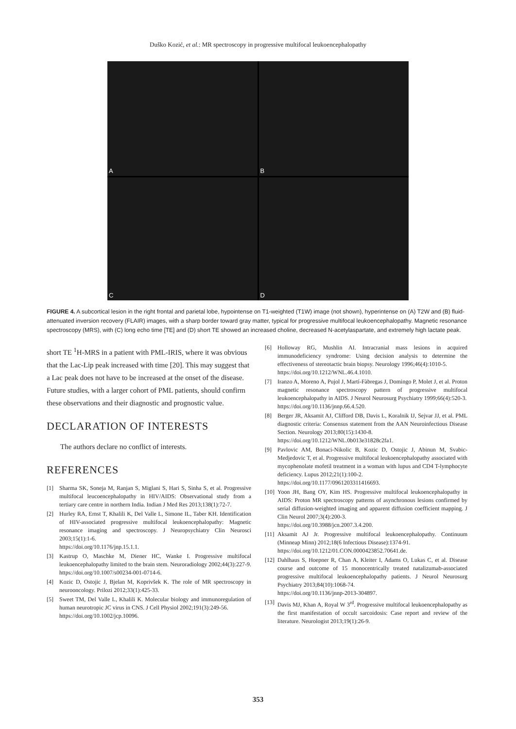Duško Kozić, et al.: MR spectroscopy in progressive multifocal leukoencephalopathy
A
B
C
D
FIGURE 4. A subcortical lesion in the right frontal and parietal lobe, hypointense on T1-weighted (T1W) image (not shown), hyperintense on (A) T2W and (B) fluid-attenuated inversion recovery (FLAIR) images, with a sharp border toward gray matter, typical for progressive multifocal leukoencephalopathy. Magnetic resonance spectroscopy (MRS), with (C) long echo time [TE] and (D) short TE showed an increased choline, decreased N-acetylaspartate, and extremely high lactate peak.
short TE <sup>1</sup>H-MRS in a patient with PML-IRIS, where it was obvious that the Lac-Lip peak increased with time [20]. This may suggest that a Lac peak does not have to be increased at the onset of the disease. Future studies, with a larger cohort of PML patients, should confirm these observations and their diagnostic and prognostic value.
DECLARATION OF INTERESTS
The authors declare no conflict of interests.
REFERENCES
[1] Sharma SK, Soneja M, Ranjan S, Miglani S, Hari S, Sinha S, et al. Progressive multifocal leucoencephalopathy in HIV/AIDS: Observational study from a tertiary care centre in northern India. Indian J Med Res 2013;138(1):72-7.
[2] Hurley RA, Ernst T, Khalili K, Del Valle L, Simone IL, Taber KH. Identification of HIV-associated progressive multifocal leukoencephalopathy: Magnetic resonance imaging and spectroscopy. J Neuropsychiatry Clin Neurosci 2003;15(1):1-6.
https://doi.org/10.1176/jnp.15.1.1.
[3] Kastrup O, Maschke M, Diener HC, Wanke I. Progressive multifocal leukoencephalopathy limited to the brain stem. Neuroradiology 2002;44(3):227-9.
https://doi.org/10.1007/s00234-001-0714-6.
[4] Kozic D, Ostojic J, Bjelan M, Koprivšek K. The role of MR spectroscopy in neurooncology. Prilozi 2012;33(1):425-33.
[5] Sweet TM, Del Valle L, Khalili K. Molecular biology and immunoregulation of human neurotropic JC virus in CNS. J Cell Physiol 2002;191(3):249-56.
https://doi.org/10.1002/jcp.10096.
[6] Holloway RG, Mushlin AI. Intracranial mass lesions in acquired immunodeficiency syndrome: Using decision analysis to determine the effectiveness of stereotactic brain biopsy. Neurology 1996;46(4):1010-5.
https://doi.org/10.1212/WNL.46.4.1010.
[7] Iranzo A, Moreno A, Pujol J, Martí-Fàbregas J, Domingo P, Molet J, et al. Proton magnetic resonance spectroscopy pattern of progressive multifocal leukoencephalopathy in AIDS. J Neurol Neurosurg Psychiatry 1999;66(4):520-3.
https://doi.org/10.1136/jnnp.66.4.520.
[8] Berger JR, Aksamit AJ, Clifford DB, Davis L, Koralnik IJ, Sejvar JJ, et al. PML diagnostic criteria: Consensus statement from the AAN Neuroinfectious Disease Section. Neurology 2013;80(15):1430-8.
https://doi.org/10.1212/WNL.0b013e31828c2fa1.
[9] Pavlovic AM, Bonaci-Nikolic B, Kozic D, Ostojic J, Abinun M, Svabic-Medjedovic T, et al. Progressive multifocal leukoencephalopathy associated with mycophenolate mofetil treatment in a woman with lupus and CD4 T-lymphocyte deficiency. Lupus 2012;21(1):100-2.
https://doi.org/10.1177/0961203311416693.
[10] Yoon JH, Bang OY, Kim HS. Progressive multifocal leukoencephalopathy in AIDS: Proton MR spectroscopy patterns of asynchronous lesions confirmed by serial diffusion-weighted imaging and apparent diffusion coefficient mapping. J Clin Neurol 2007;3(4):200-3.
https://doi.org/10.3988/jcn.2007.3.4.200.
[11] Aksamit AJ Jr. Progressive multifocal leukoencephalopathy. Continuum (Minneap Minn) 2012;18(6 Infectious Disease):1374-91.
https://doi.org/10.1212/01.CON.0000423852.70641.de.
[12] Dahlhaus S, Hoepner R, Chan A, Kleiter I, Adams O, Lukas C, et al. Disease course and outcome of 15 monocentrically treated natalizumab-associated progressive multifocal leukoencephalopathy patients. J Neurol Neurosurg Psychiatry 2013;84(10):1068-74.
https://doi.org/10.1136/jnnp-2013-304897.
[13] Davis MJ, Khan A, Royal W 3<sup>rd</sup>. Progressive multifocal leukoencephalopathy as the first manifestation of occult sarcoidosis: Case report and review of the literature. Neurologist 2013;19(1):26-9.
353